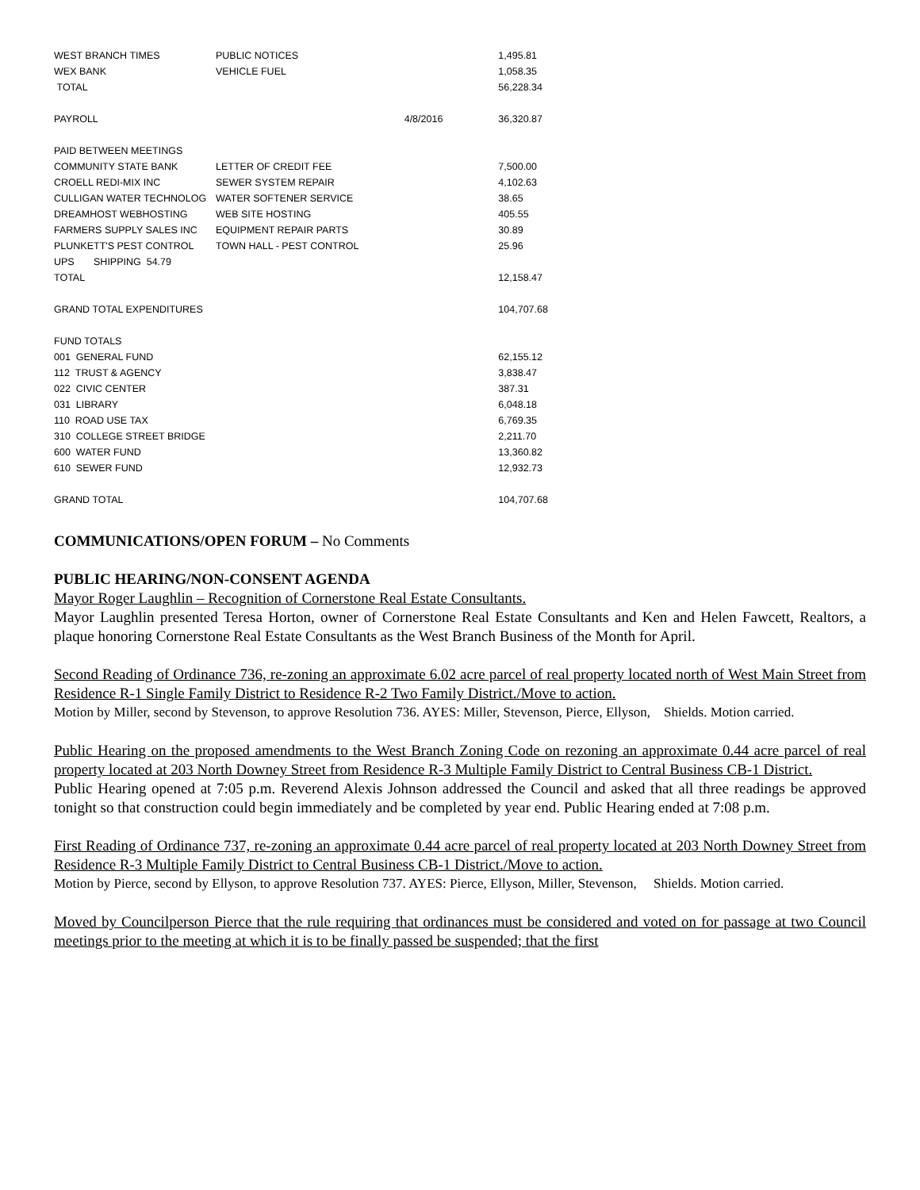| WEST BRANCH TIMES | PUBLIC NOTICES | | 1,495.81 |
| WEX BANK | VEHICLE FUEL | | 1,058.35 |
| TOTAL | | | 56,228.34 |
| PAYROLL | | 4/8/2016 | 36,320.87 |
| PAID BETWEEN MEETINGS | | | |
| COMMUNITY STATE BANK | LETTER OF CREDIT FEE | | 7,500.00 |
| CROELL REDI-MIX INC | SEWER SYSTEM REPAIR | | 4,102.63 |
| CULLIGAN WATER TECHNOLOG | WATER SOFTENER SERVICE | | 38.65 |
| DREAMHOST WEBHOSTING | WEB SITE HOSTING | | 405.55 |
| FARMERS SUPPLY SALES INC | EQUIPMENT REPAIR PARTS | | 30.89 |
| PLUNKETT'S PEST CONTROL | TOWN HALL - PEST CONTROL | | 25.96 |
| UPS SHIPPING 54.79 | | | |
| TOTAL | | | 12,158.47 |
| GRAND TOTAL EXPENDITURES | | | 104,707.68 |
| FUND TOTALS | | | |
| 001 GENERAL FUND | | | 62,155.12 |
| 112 TRUST & AGENCY | | | 3,838.47 |
| 022 CIVIC CENTER | | | 387.31 |
| 031 LIBRARY | | | 6,048.18 |
| 110 ROAD USE TAX | | | 6,769.35 |
| 310 COLLEGE STREET BRIDGE | | | 2,211.70 |
| 600 WATER FUND | | | 13,360.82 |
| 610 SEWER FUND | | | 12,932.73 |
| GRAND TOTAL | | | 104,707.68 |
COMMUNICATIONS/OPEN FORUM – No Comments
PUBLIC HEARING/NON-CONSENT AGENDA
Mayor Roger Laughlin – Recognition of Cornerstone Real Estate Consultants.
Mayor Laughlin presented Teresa Horton, owner of Cornerstone Real Estate Consultants and Ken and Helen Fawcett, Realtors, a plaque honoring Cornerstone Real Estate Consultants as the West Branch Business of the Month for April.
Second Reading of Ordinance 736, re-zoning an approximate 6.02 acre parcel of real property located north of West Main Street from Residence R-1 Single Family District to Residence R-2 Two Family District./Move to action.
Motion by Miller, second by Stevenson, to approve Resolution 736. AYES: Miller, Stevenson, Pierce, Ellyson, Shields. Motion carried.
Public Hearing on the proposed amendments to the West Branch Zoning Code on rezoning an approximate 0.44 acre parcel of real property located at 203 North Downey Street from Residence R-3 Multiple Family District to Central Business CB-1 District.
Public Hearing opened at 7:05 p.m. Reverend Alexis Johnson addressed the Council and asked that all three readings be approved tonight so that construction could begin immediately and be completed by year end. Public Hearing ended at 7:08 p.m.
First Reading of Ordinance 737, re-zoning an approximate 0.44 acre parcel of real property located at 203 North Downey Street from Residence R-3 Multiple Family District to Central Business CB-1 District./Move to action.
Motion by Pierce, second by Ellyson, to approve Resolution 737. AYES: Pierce, Ellyson, Miller, Stevenson, Shields. Motion carried.
Moved by Councilperson Pierce that the rule requiring that ordinances must be considered and voted on for passage at two Council meetings prior to the meeting at which it is to be finally passed be suspended; that the first